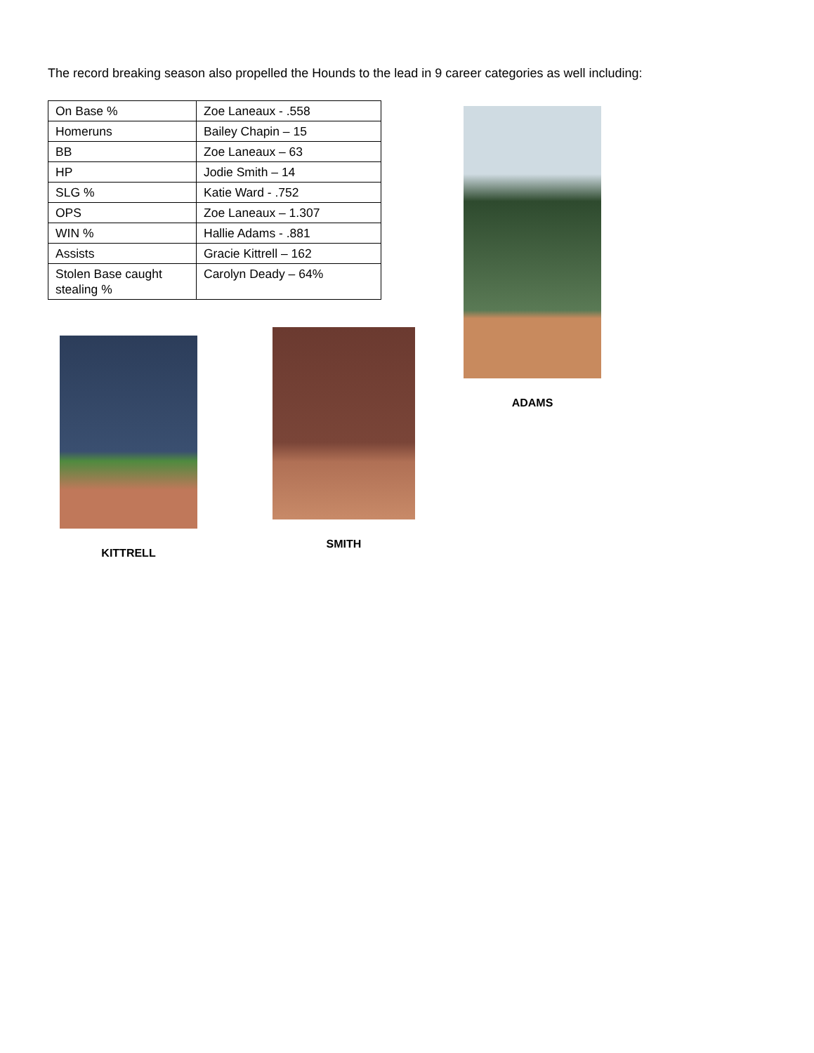The record breaking season also propelled the Hounds to the lead in 9 career categories as well including:
| On Base % | Zoe Laneaux - .558 |
| Homeruns | Bailey Chapin – 15 |
| BB | Zoe Laneaux – 63 |
| HP | Jodie Smith – 14 |
| SLG % | Katie Ward - .752 |
| OPS | Zoe Laneaux – 1.307 |
| WIN % | Hallie Adams - .881 |
| Assists | Gracie Kittrell – 162 |
| Stolen Base caught stealing % | Carolyn Deady – 64% |
ADAMS
KITTRELL
SMITH